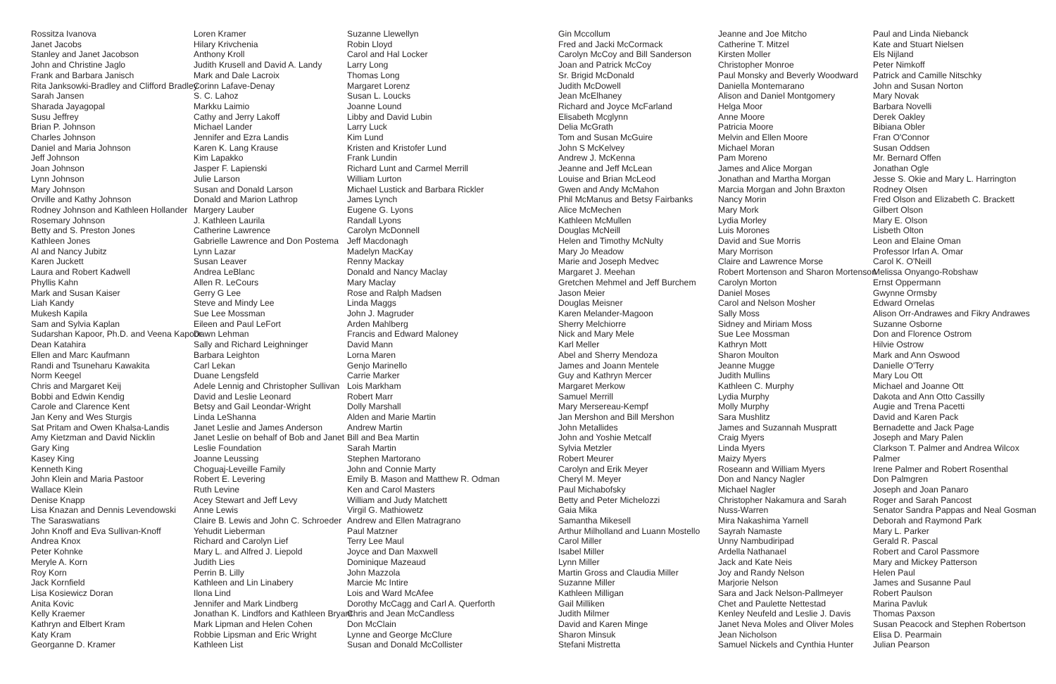Rossitza Ivanova
Janet Jacobs
Stanley and Janet Jacobson
John and Christine Jaglo
Frank and Barbara Janisch
Rita Janksowki-Bradley and Clifford Bradley
Sarah Jansen
Sharada Jayagopal
Susu Jeffrey
Brian P. Johnson
Charles Johnson
Daniel and Maria Johnson
Jeff Johnson
Joan Johnson
Lynn Johnson
Mary Johnson
Orville and Kathy Johnson
Rodney Johnson and Kathleen Hollander
Rosemary Johnson
Betty and S. Preston Jones
Kathleen Jones
Al and Nancy Jubitz
Karen Juckett
Laura and Robert Kadwell
Phyllis Kahn
Mark and Susan Kaiser
Liah Kandy
Mukesh Kapila
Sam and Sylvia Kaplan
Sudarshan Kapoor, Ph.D. and Veena Kapoor
Dean Katahira
Ellen and Marc Kaufmann
Randi and Tsuneharu Kawakita
Norm Keegel
Chris and Margaret Keij
Bobbi and Edwin Kendig
Carole and Clarence Kent
Jan Keny and Wes Sturgis
Sat Pritam and Owen Khalsa-Landis
Amy Kietzman and David Nicklin
Gary King
Kasey King
Kenneth King
John Klein and Maria Pastoor
Wallace Klein
Denise Knapp
Lisa Knazan and Dennis Levendowski
The Saraswatians
John Knoff and Eva Sullivan-Knoff
Andrea Knox
Peter Kohnke
Meryle A. Korn
Roy Korn
Jack Kornfield
Lisa Kosiewicz Doran
Anita Kovic
Kelly Kraemer
Kathryn and Elbert Kram
Katy Kram
Georganne D. Kramer
Loren Kramer
Hilary Krivchenia
Anthony Kroll
Judith Krusell and David A. Landy
Mark and Dale Lacroix
Corinn Lafave-Denay
S. C. Lahoz
Markku Laimio
Cathy and Jerry Lakoff
Michael Lander
Jennifer and Ezra Landis
Karen K. Lang Krause
Kim Lapakko
Jasper F. Lapienski
Julie Larson
Susan and Donald Larson
Donald and Marion Lathrop
Margery Lauber
J. Kathleen Laurila
Catherine Lawrence
Gabrielle Lawrence and Don Postema
Lynn Lazar
Susan Leaver
Andrea LeBlanc
Allen R. LeCours
Gerry G Lee
Steve and Mindy Lee
Sue Lee Mossman
Eileen and Paul LeFort
Dawn Lehman
Sally and Richard Leighninger
Barbara Leighton
Carl Lekan
Duane Lengsfeld
Adele Lennig and Christopher Sullivan
David and Leslie Leonard
Betsy and Gail Leondar-Wright
Linda LeShanna
Janet Leslie and James Anderson
Janet Leslie on behalf of Bob and Janet
Leslie Foundation
Joanne Leussing
Choguaj-Leveille Family
Robert E. Levering
Ruth Levine
Acey Stewart and Jeff Levy
Anne Lewis
Claire B. Lewis and John C. Schroeder
Yehudit Lieberman
Richard and Carolyn Lief
Mary L. and Alfred J. Liepold
Judith Lies
Perrin B. Lilly
Kathleen and Lin Linabery
Ilona Lind
Jennifer and Mark Lindberg
Jonathan K. Lindfors and Kathleen Bryant
Mark Lipman and Helen Cohen
Robbie Lipsman and Eric Wright
Kathleen List
Suzanne Llewellyn
Robin Lloyd
Carol and Hal Locker
Larry Long
Thomas Long
Margaret Lorenz
Susan L. Loucks
Joanne Lound
Libby and David Lubin
Larry Luck
Kim Lund
Kristen and Kristofer Lund
Frank Lundin
Richard Lunt and Carmel Merrill
William Lurton
Michael Lustick and Barbara Rickler
James Lynch
Eugene G. Lyons
Randall Lyons
Carolyn McDonnell
Jeff Macdonagh
Madelyn MacKay
Renny Mackay
Donald and Nancy Maclay
Mary Maclay
Rose and Ralph Madsen
Linda Maggs
John J. Magruder
Arden Mahlberg
Francis and Edward Maloney
David Mann
Lorna Maren
Genjo Marinello
Carrie Marker
Lois Markham
Robert Marr
Dolly Marshall
Alden and Marie Martin
Andrew Martin
Bill and Bea Martin
Sarah Martin
Stephen Martorano
John and Connie Marty
Emily B. Mason and Matthew R. Odman
Ken and Carol Masters
William and Judy Matchett
Virgil G. Mathiowetz
Andrew and Ellen Matragrano
Paul Matzner
Terry Lee Maul
Joyce and Dan Maxwell
Dominique Mazeaud
John Mazzola
Marcie Mc Intire
Lois and Ward McAfee
Dorothy McCagg and Carl A. Querforth
Chris and Jean McCandless
Don McClain
Lynne and George McClure
Susan and Donald McCollister
Gin Mccollum
Fred and Jacki McCormack
Carolyn McCoy and Bill Sanderson
Joan and Patrick McCoy
Sr. Brigid McDonald
Judith McDowell
Jean McElhaney
Richard and Joyce McFarland
Elisabeth Mcglynn
Delia McGrath
Tom and Susan McGuire
John S McKelvey
Andrew J. McKenna
Jeanne and Jeff McLean
Louise and Brian McLeod
Gwen and Andy McMahon
Phil McManus and Betsy Fairbanks
Alice McMechen
Kathleen McMullen
Douglas McNeill
Helen and Timothy McNulty
Mary Jo Meadow
Marie and Joseph Medvec
Margaret J. Meehan
Gretchen Mehmel and Jeff Burchem
Jason Meier
Douglas Meisner
Karen Melander-Magoon
Sherry Melchiorre
Nick and Mary Mele
Karl Meller
Abel and Sherry Mendoza
James and Joann Mentele
Guy and Kathryn Mercer
Margaret Merkow
Samuel Merrill
Mary Mersereau-Kempf
Jan Mershon and Bill Mershon
John Metallides
John and Yoshie Metcalf
Sylvia Metzler
Robert Meurer
Carolyn and Erik Meyer
Cheryl M. Meyer
Paul Michabofsky
Betty and Peter Michelozzi
Gaia Mika
Samantha Mikesell
Arthur Milholland and Luann Mostello
Carol Miller
Isabel Miller
Lynn Miller
Martin Gross and Claudia Miller
Suzanne Miller
Kathleen Milligan
Gail Milliken
Judith Milmer
David and Karen Minge
Sharon Minsuk
Stefani Mistretta
Jeanne and Joe Mitcho
Catherine T. Mitzel
Kirsten Moller
Christopher Monroe
Paul Monsky and Beverly Woodward
Daniella Montemarano
Alison and Daniel Montgomery
Helga Moor
Anne Moore
Patricia Moore
Melvin and Ellen Moore
Michael Moran
Pam Moreno
James and Alice Morgan
Jonathan and Martha Morgan
Marcia Morgan and John Braxton
Nancy Morin
Mary Mork
Lydia Morley
Luis Morones
David and Sue Morris
Mary Morrison
Claire and Lawrence Morse
Robert Mortenson and Sharon Mortenson
Carolyn Morton
Daniel Moses
Carol and Nelson Mosher
Sally Moss
Sidney and Miriam Moss
Sue Lee Mossman
Kathryn Mott
Sharon Moulton
Jeanne Mugge
Judith Mullins
Kathleen C. Murphy
Lydia Murphy
Molly Murphy
Sara Mushlitz
James and Suzannah Muspratt
Craig Myers
Linda Myers
Maizy Myers
Roseann and William Myers
Don and Nancy Nagler
Michael Nagler
Christopher Nakamura and Sarah
Nuss-Warren
Mira Nakashima Yarnell
Sayrah Namaste
Unny Nambudiripad
Ardella Nathanael
Jack and Kate Neis
Joy and Randy Nelson
Marjorie Nelson
Sara and Jack Nelson-Pallmeyer
Chet and Paulette Nettestad
Kenley Neufeld and Leslie J. Davis
Janet Neva Moles and Oliver Moles
Jean Nicholson
Samuel Nickels and Cynthia Hunter
Paul and Linda Niebanck
Kate and Stuart Nielsen
Els Nijland
Peter Nimkoff
Patrick and Camille Nitschky
John and Susan Norton
Mary Novak
Barbara Novelli
Derek Oakley
Bibiana Obler
Fran O'Connor
Susan Oddsen
Mr. Bernard Offen
Jonathan Ogle
Jesse S. Okie and Mary L. Harrington
Rodney Olsen
Fred Olson and Elizabeth C. Brackett
Gilbert Olson
Mary E. Olson
Lisbeth Olton
Leon and Elaine Oman
Professor Irfan A. Omar
Carol K. O'Neill
Melissa Onyango-Robshaw
Ernst Oppermann
Gwynne Ormsby
Edward Ornelas
Alison Orr-Andrawes and Fikry Andrawes
Suzanne Osborne
Don and Florence Ostrom
Hilvie Ostrow
Mark and Ann Oswood
Danielle O'Terry
Mary Lou Ott
Michael and Joanne Ott
Dakota and Ann Otto Cassilly
Augie and Trena Pacetti
David and Karen Pack
Bernadette and Jack Page
Joseph and Mary Palen
Clarkson T. Palmer and Andrea Wilcox
Palmer
Irene Palmer and Robert Rosenthal
Don Palmgren
Joseph and Joan Panaro
Roger and Sarah Pancost
Senator Sandra Pappas and Neal Gosman
Deborah and Raymond Park
Mary L. Parker
Gerald R. Pascal
Robert and Carol Passmore
Mary and Mickey Patterson
Helen Paul
James and Susanne Paul
Robert Paulson
Marina Pavluk
Thomas Paxson
Susan Peacock and Stephen Robertson
Elisa D. Pearmain
Julian Pearson